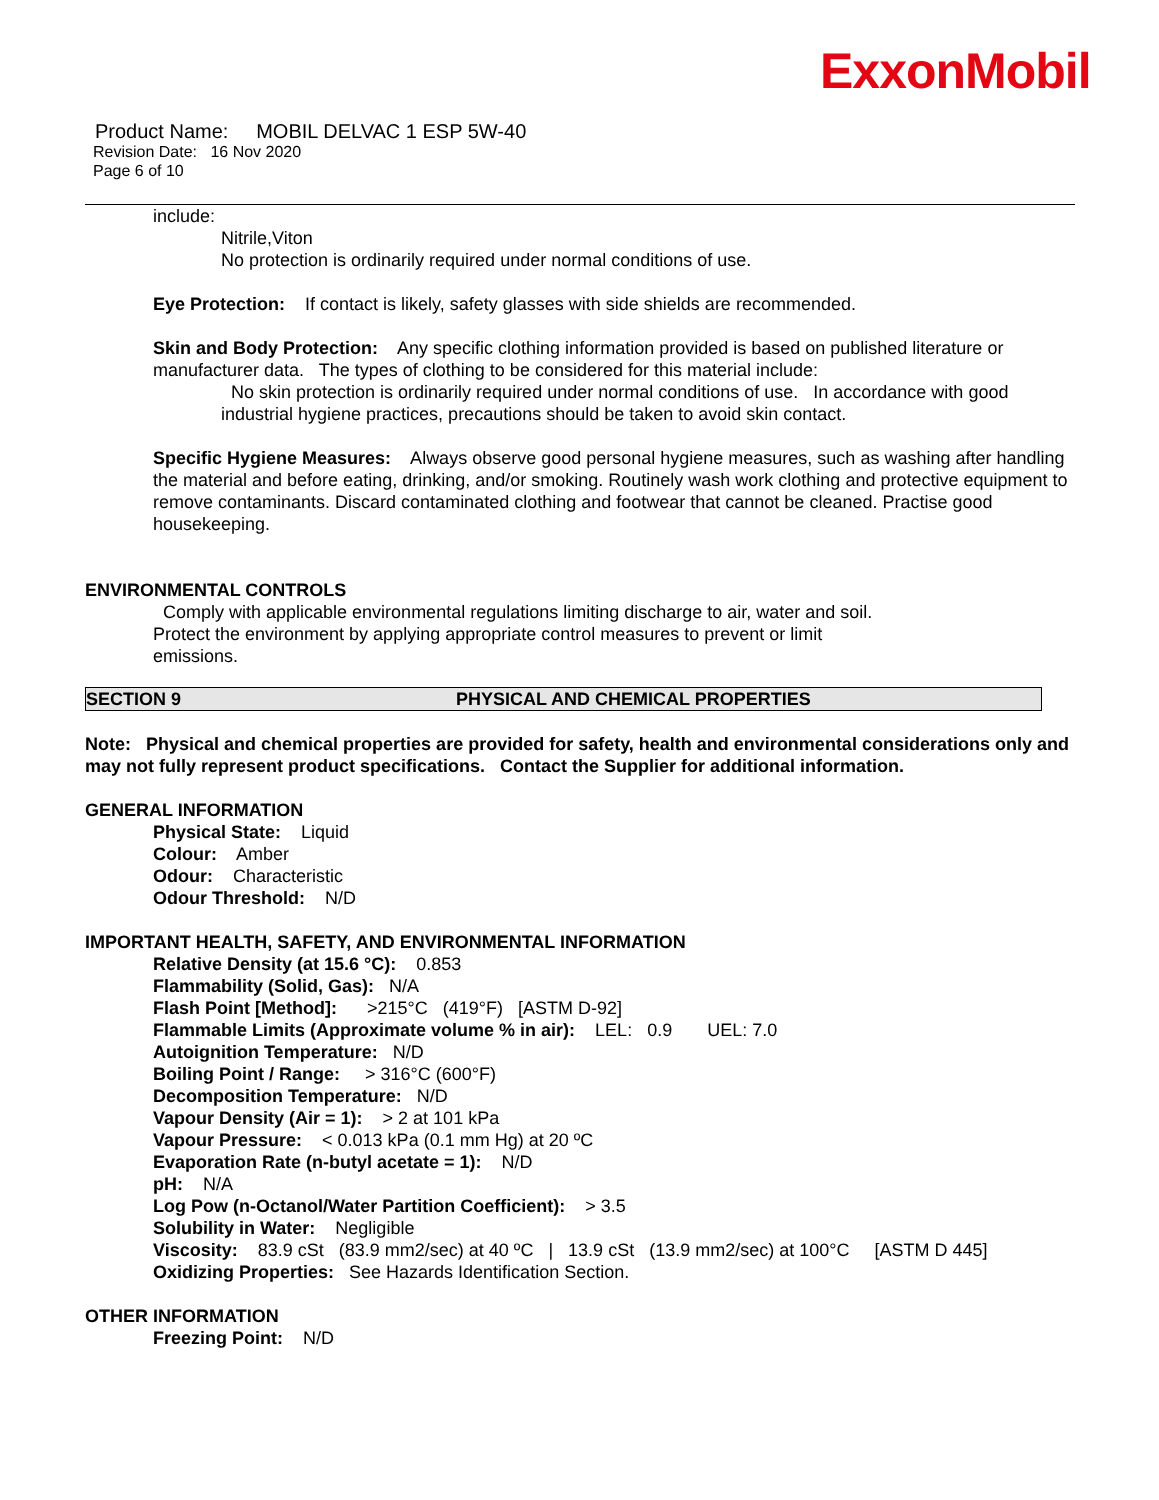ExxonMobil
Product Name: MOBIL DELVAC 1 ESP 5W-40
Revision Date: 16 Nov 2020
Page 6 of 10
include:
Nitrile,Viton
No protection is ordinarily required under normal conditions of use.
Eye Protection: If contact is likely, safety glasses with side shields are recommended.
Skin and Body Protection: Any specific clothing information provided is based on published literature or manufacturer data. The types of clothing to be considered for this material include:
No skin protection is ordinarily required under normal conditions of use. In accordance with good industrial hygiene practices, precautions should be taken to avoid skin contact.
Specific Hygiene Measures: Always observe good personal hygiene measures, such as washing after handling the material and before eating, drinking, and/or smoking. Routinely wash work clothing and protective equipment to remove contaminants. Discard contaminated clothing and footwear that cannot be cleaned. Practise good housekeeping.
ENVIRONMENTAL CONTROLS
Comply with applicable environmental regulations limiting discharge to air, water and soil. Protect the environment by applying appropriate control measures to prevent or limit emissions.
SECTION 9 PHYSICAL AND CHEMICAL PROPERTIES
Note: Physical and chemical properties are provided for safety, health and environmental considerations only and may not fully represent product specifications. Contact the Supplier for additional information.
GENERAL INFORMATION
Physical State: Liquid
Colour: Amber
Odour: Characteristic
Odour Threshold: N/D
IMPORTANT HEALTH, SAFETY, AND ENVIRONMENTAL INFORMATION
Relative Density (at 15.6 °C): 0.853
Flammability (Solid, Gas): N/A
Flash Point [Method]: >215°C (419°F) [ASTM D-92]
Flammable Limits (Approximate volume % in air): LEL: 0.9 UEL: 7.0
Autoignition Temperature: N/D
Boiling Point / Range: > 316°C (600°F)
Decomposition Temperature: N/D
Vapour Density (Air = 1): > 2 at 101 kPa
Vapour Pressure: < 0.013 kPa (0.1 mm Hg) at 20 ºC
Evaporation Rate (n-butyl acetate = 1): N/D
pH: N/A
Log Pow (n-Octanol/Water Partition Coefficient): > 3.5
Solubility in Water: Negligible
Viscosity: 83.9 cSt (83.9 mm2/sec) at 40 ºC | 13.9 cSt (13.9 mm2/sec) at 100°C [ASTM D 445]
Oxidizing Properties: See Hazards Identification Section.
OTHER INFORMATION
Freezing Point: N/D